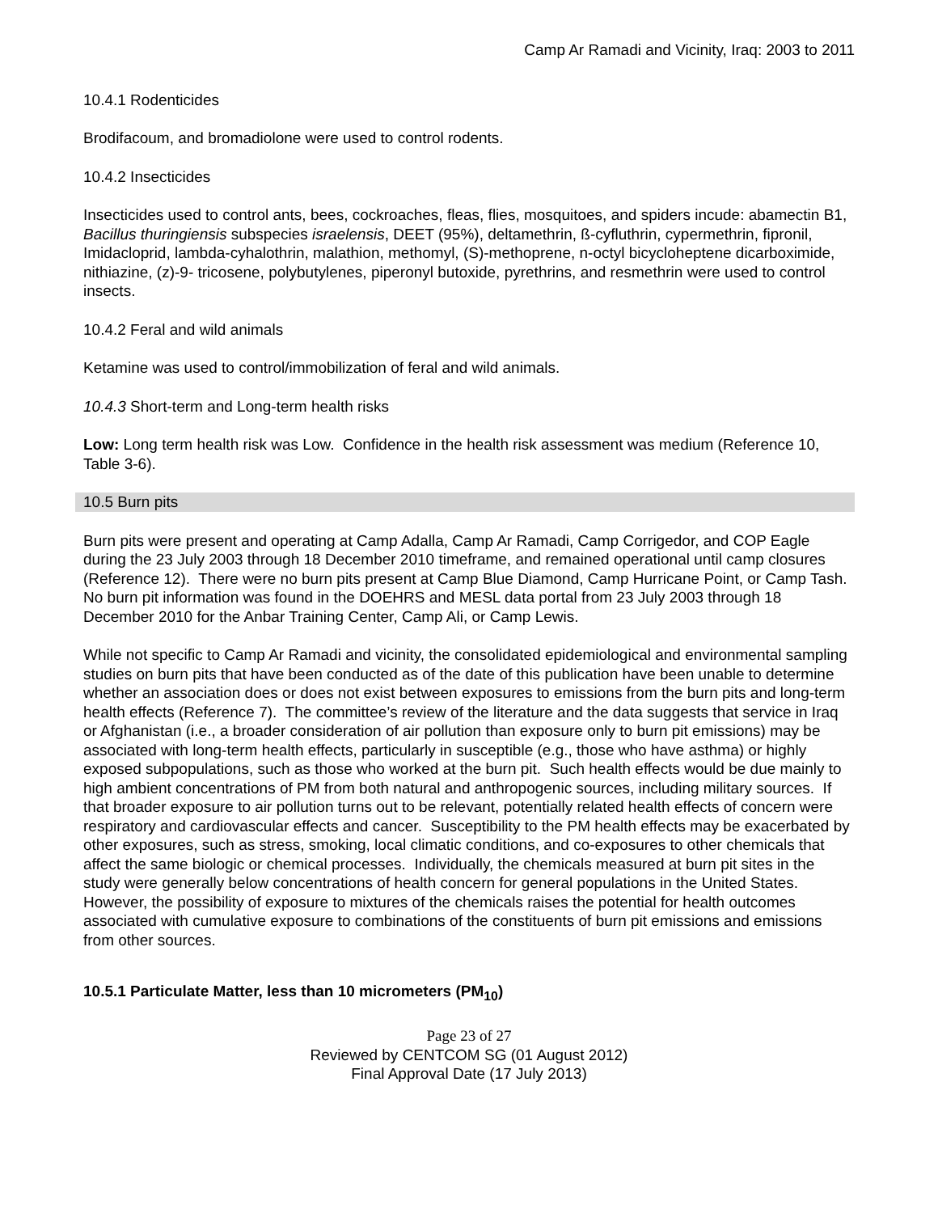Camp Ar Ramadi and Vicinity, Iraq: 2003 to 2011
10.4.1 Rodenticides
Brodifacoum, and bromadiolone were used to control rodents.
10.4.2 Insecticides
Insecticides used to control ants, bees, cockroaches, fleas, flies, mosquitoes, and spiders incude: abamectin B1, Bacillus thuringiensis subspecies israelensis, DEET (95%), deltamethrin, ß-cyfluthrin, cypermethrin, fipronil, Imidacloprid, lambda-cyhalothrin, malathion, methomyl, (S)-methoprene, n-octyl bicycloheptene dicarboximide, nithiazine, (z)-9- tricosene, polybutylenes, piperonyl butoxide, pyrethrins, and resmethrin were used to control insects.
10.4.2 Feral and wild animals
Ketamine was used to control/immobilization of feral and wild animals.
10.4.3 Short-term and Long-term health risks
Low: Long term health risk was Low. Confidence in the health risk assessment was medium (Reference 10, Table 3-6).
10.5 Burn pits
Burn pits were present and operating at Camp Adalla, Camp Ar Ramadi, Camp Corrigedor, and COP Eagle during the 23 July 2003 through 18 December 2010 timeframe, and remained operational until camp closures (Reference 12). There were no burn pits present at Camp Blue Diamond, Camp Hurricane Point, or Camp Tash. No burn pit information was found in the DOEHRS and MESL data portal from 23 July 2003 through 18 December 2010 for the Anbar Training Center, Camp Ali, or Camp Lewis.
While not specific to Camp Ar Ramadi and vicinity, the consolidated epidemiological and environmental sampling studies on burn pits that have been conducted as of the date of this publication have been unable to determine whether an association does or does not exist between exposures to emissions from the burn pits and long-term health effects (Reference 7). The committee’s review of the literature and the data suggests that service in Iraq or Afghanistan (i.e., a broader consideration of air pollution than exposure only to burn pit emissions) may be associated with long-term health effects, particularly in susceptible (e.g., those who have asthma) or highly exposed subpopulations, such as those who worked at the burn pit. Such health effects would be due mainly to high ambient concentrations of PM from both natural and anthropogenic sources, including military sources. If that broader exposure to air pollution turns out to be relevant, potentially related health effects of concern were respiratory and cardiovascular effects and cancer. Susceptibility to the PM health effects may be exacerbated by other exposures, such as stress, smoking, local climatic conditions, and co-exposures to other chemicals that affect the same biologic or chemical processes. Individually, the chemicals measured at burn pit sites in the study were generally below concentrations of health concern for general populations in the United States. However, the possibility of exposure to mixtures of the chemicals raises the potential for health outcomes associated with cumulative exposure to combinations of the constituents of burn pit emissions and emissions from other sources.
10.5.1 Particulate Matter, less than 10 micrometers (PM<sub>10</sub>)
Page 23 of 27
Reviewed by CENTCOM SG (01 August 2012)
Final Approval Date (17 July 2013)